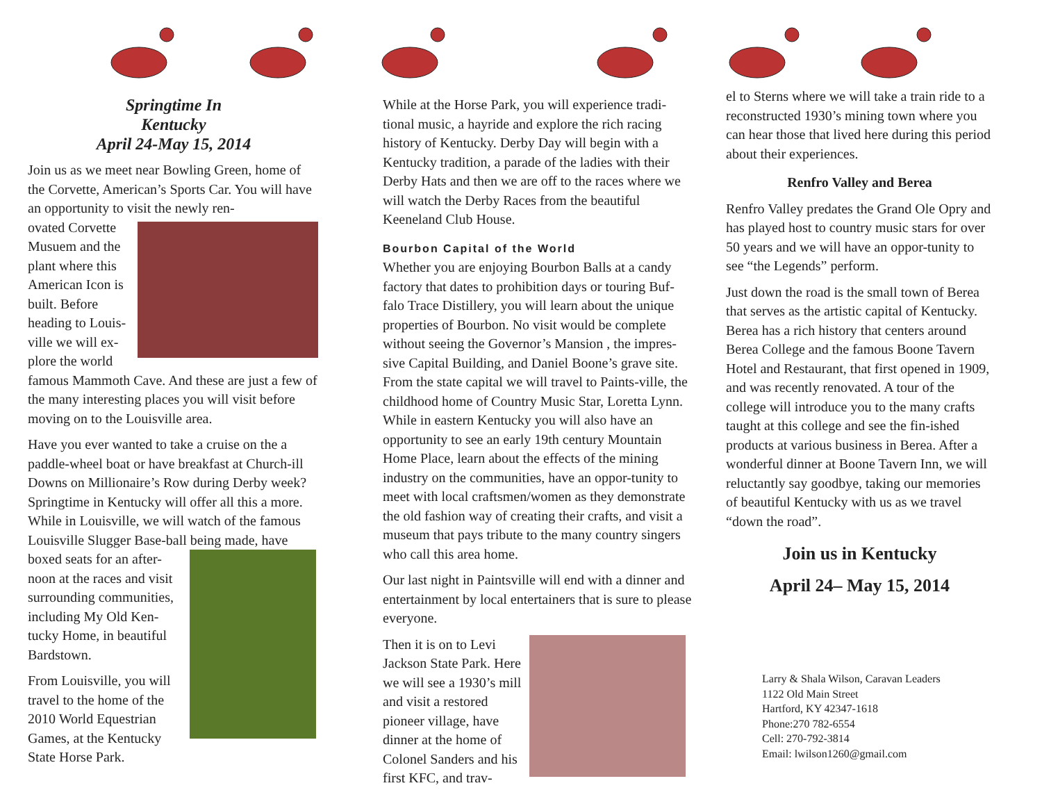Springtime In
Kentucky
April 24-May 15, 2014
Join us as we meet near Bowling Green, home of the Corvette, American’s Sports Car. You will have an opportunity to visit the newly ren-
ovated Corvette Musuem and the plant where this American Icon is built. Before heading to Louis-ville we will ex-plore the world
famous Mammoth Cave. And these are just a few of the many interesting places you will visit before moving on to the Louisville area.
Have you ever wanted to take a cruise on the a paddle-wheel boat or have breakfast at Church-ill Downs on Millionaire’s Row during Derby week? Springtime in Kentucky will offer all this a more. While in Louisville, we will watch of the famous Louisville Slugger Base-ball being made, have
boxed seats for an after-noon at the races and visit surrounding communities, including My Old Ken-tucky Home, in beautiful Bardstown.
From Louisville, you will travel to the home of the 2010 World Equestrian Games, at the Kentucky State Horse Park.
While at the Horse Park, you will experience tradi-tional music, a hayride and explore the rich racing history of Kentucky. Derby Day will begin with a Kentucky tradition, a parade of the ladies with their Derby Hats and then we are off to the races where we will watch the Derby Races from the beautiful Keeneland Club House.
Bourbon Capital of the World
Whether you are enjoying Bourbon Balls at a candy factory that dates to prohibition days or touring Buf-falo Trace Distillery, you will learn about the unique properties of Bourbon. No visit would be complete without seeing the Governor’s Mansion , the impres-sive Capital Building, and Daniel Boone’s grave site. From the state capital we will travel to Paints-ville, the childhood home of Country Music Star, Loretta Lynn. While in eastern Kentucky you will also have an opportunity to see an early 19th century Mountain Home Place, learn about the effects of the mining industry on the communities, have an oppor-tunity to meet with local craftsmen/women as they demonstrate the old fashion way of creating their crafts, and visit a museum that pays tribute to the many country singers who call this area home.
Our last night in Paintsville will end with a dinner and entertainment by local entertainers that is sure to please everyone.
Then it is on to Levi Jackson State Park. Here we will see a 1930’s mill and visit a restored pioneer village, have dinner at the home of Colonel Sanders and his first KFC, and trav-
el to Sterns where we will take a train ride to a reconstructed 1930’s mining town where you can hear those that lived here during this period about their experiences.
Renfro Valley and Berea
Renfro Valley predates the Grand Ole Opry and has played host to country music stars for over 50 years and we will have an oppor-tunity to see “the Legends” perform.
Just down the road is the small town of Berea that serves as the artistic capital of Kentucky. Berea has a rich history that centers around Berea College and the famous Boone Tavern Hotel and Restaurant, that first opened in 1909, and was recently renovated. A tour of the college will introduce you to the many crafts taught at this college and see the fin-ished products at various business in Berea. After a wonderful dinner at Boone Tavern Inn, we will reluctantly say goodbye, taking our memories of beautiful Kentucky with us as we travel “down the road”.
Join us in Kentucky
April 24– May 15, 2014
Larry & Shala Wilson, Caravan Leaders
1122 Old Main Street
Hartford, KY 42347-1618
Phone:270 782-6554
Cell: 270-792-3814
Email: lwilson1260@gmail.com